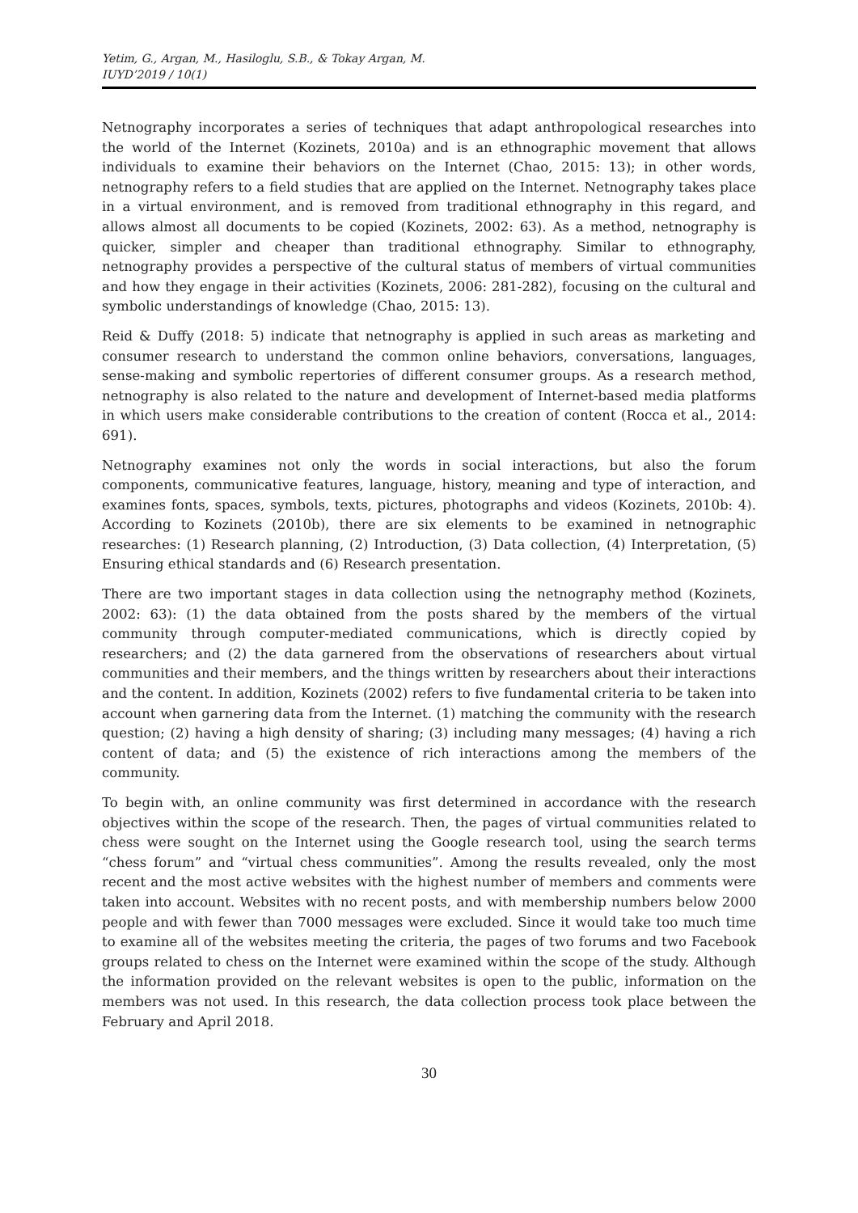Yetim, G., Argan, M., Hasiloglu, S.B., & Tokay Argan, M.
IUYD’2019 / 10(1)
Netnography incorporates a series of techniques that adapt anthropological researches into the world of the Internet (Kozinets, 2010a) and is an ethnographic movement that allows individuals to examine their behaviors on the Internet (Chao, 2015: 13); in other words, netnography refers to a field studies that are applied on the Internet. Netnography takes place in a virtual environment, and is removed from traditional ethnography in this regard, and allows almost all documents to be copied (Kozinets, 2002: 63). As a method, netnography is quicker, simpler and cheaper than traditional ethnography. Similar to ethnography, netnography provides a perspective of the cultural status of members of virtual communities and how they engage in their activities (Kozinets, 2006: 281-282), focusing on the cultural and symbolic understandings of knowledge (Chao, 2015: 13).
Reid & Duffy (2018: 5) indicate that netnography is applied in such areas as marketing and consumer research to understand the common online behaviors, conversations, languages, sense-making and symbolic repertories of different consumer groups. As a research method, netnography is also related to the nature and development of Internet-based media platforms in which users make considerable contributions to the creation of content (Rocca et al., 2014: 691).
Netnography examines not only the words in social interactions, but also the forum components, communicative features, language, history, meaning and type of interaction, and examines fonts, spaces, symbols, texts, pictures, photographs and videos (Kozinets, 2010b: 4). According to Kozinets (2010b), there are six elements to be examined in netnographic researches: (1) Research planning, (2) Introduction, (3) Data collection, (4) Interpretation, (5) Ensuring ethical standards and (6) Research presentation.
There are two important stages in data collection using the netnography method (Kozinets, 2002: 63): (1) the data obtained from the posts shared by the members of the virtual community through computer-mediated communications, which is directly copied by researchers; and (2) the data garnered from the observations of researchers about virtual communities and their members, and the things written by researchers about their interactions and the content. In addition, Kozinets (2002) refers to five fundamental criteria to be taken into account when garnering data from the Internet. (1) matching the community with the research question; (2) having a high density of sharing; (3) including many messages; (4) having a rich content of data; and (5) the existence of rich interactions among the members of the community.
To begin with, an online community was first determined in accordance with the research objectives within the scope of the research. Then, the pages of virtual communities related to chess were sought on the Internet using the Google research tool, using the search terms “chess forum” and “virtual chess communities”. Among the results revealed, only the most recent and the most active websites with the highest number of members and comments were taken into account. Websites with no recent posts, and with membership numbers below 2000 people and with fewer than 7000 messages were excluded. Since it would take too much time to examine all of the websites meeting the criteria, the pages of two forums and two Facebook groups related to chess on the Internet were examined within the scope of the study. Although the information provided on the relevant websites is open to the public, information on the members was not used. In this research, the data collection process took place between the February and April 2018.
30